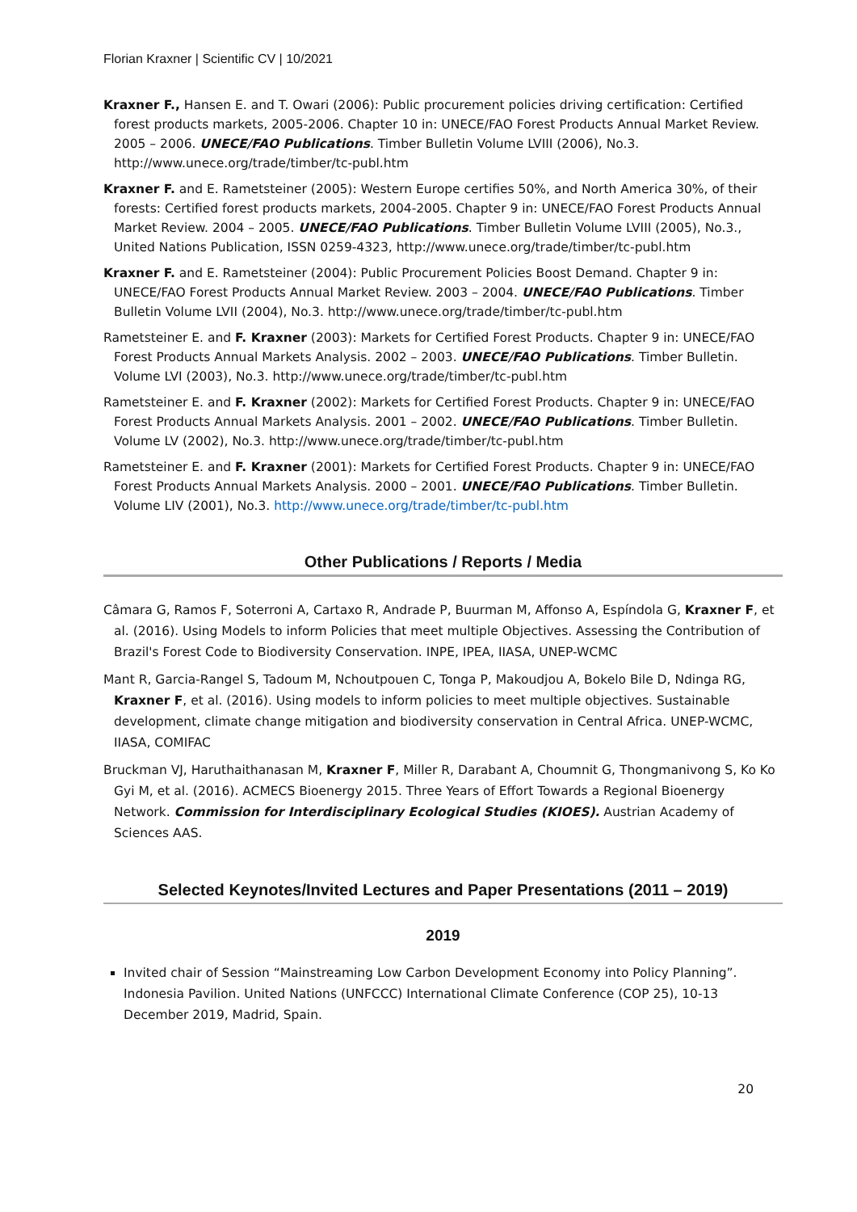Florian Kraxner | Scientific CV | 10/2021
Kraxner F., Hansen E. and T. Owari (2006): Public procurement policies driving certification: Certified forest products markets, 2005-2006. Chapter 10 in: UNECE/FAO Forest Products Annual Market Review. 2005 – 2006. UNECE/FAO Publications. Timber Bulletin Volume LVIII (2006), No.3. http://www.unece.org/trade/timber/tc-publ.htm
Kraxner F. and E. Rametsteiner (2005): Western Europe certifies 50%, and North America 30%, of their forests: Certified forest products markets, 2004-2005. Chapter 9 in: UNECE/FAO Forest Products Annual Market Review. 2004 – 2005. UNECE/FAO Publications. Timber Bulletin Volume LVIII (2005), No.3., United Nations Publication, ISSN 0259-4323, http://www.unece.org/trade/timber/tc-publ.htm
Kraxner F. and E. Rametsteiner (2004): Public Procurement Policies Boost Demand. Chapter 9 in: UNECE/FAO Forest Products Annual Market Review. 2003 – 2004. UNECE/FAO Publications. Timber Bulletin Volume LVII (2004), No.3. http://www.unece.org/trade/timber/tc-publ.htm
Rametsteiner E. and F. Kraxner (2003): Markets for Certified Forest Products. Chapter 9 in: UNECE/FAO Forest Products Annual Markets Analysis. 2002 – 2003. UNECE/FAO Publications. Timber Bulletin. Volume LVI (2003), No.3. http://www.unece.org/trade/timber/tc-publ.htm
Rametsteiner E. and F. Kraxner (2002): Markets for Certified Forest Products. Chapter 9 in: UNECE/FAO Forest Products Annual Markets Analysis. 2001 – 2002. UNECE/FAO Publications. Timber Bulletin. Volume LV (2002), No.3. http://www.unece.org/trade/timber/tc-publ.htm
Rametsteiner E. and F. Kraxner (2001): Markets for Certified Forest Products. Chapter 9 in: UNECE/FAO Forest Products Annual Markets Analysis. 2000 – 2001. UNECE/FAO Publications. Timber Bulletin. Volume LIV (2001), No.3. http://www.unece.org/trade/timber/tc-publ.htm
Other Publications / Reports / Media
Câmara G, Ramos F, Soterroni A, Cartaxo R, Andrade P, Buurman M, Affonso A, Espíndola G, Kraxner F, et al. (2016). Using Models to inform Policies that meet multiple Objectives. Assessing the Contribution of Brazil's Forest Code to Biodiversity Conservation. INPE, IPEA, IIASA, UNEP-WCMC
Mant R, Garcia-Rangel S, Tadoum M, Nchoutpouen C, Tonga P, Makoudjou A, Bokelo Bile D, Ndinga RG, Kraxner F, et al. (2016). Using models to inform policies to meet multiple objectives. Sustainable development, climate change mitigation and biodiversity conservation in Central Africa. UNEP-WCMC, IIASA, COMIFAC
Bruckman VJ, Haruthaithanasan M, Kraxner F, Miller R, Darabant A, Choumnit G, Thongmanivong S, Ko Ko Gyi M, et al. (2016). ACMECS Bioenergy 2015. Three Years of Effort Towards a Regional Bioenergy Network. Commission for Interdisciplinary Ecological Studies (KIOES). Austrian Academy of Sciences AAS.
Selected Keynotes/Invited Lectures and Paper Presentations (2011 – 2019)
2019
Invited chair of Session “Mainstreaming Low Carbon Development Economy into Policy Planning”. Indonesia Pavilion. United Nations (UNFCCC) International Climate Conference (COP 25), 10-13 December 2019, Madrid, Spain.
20